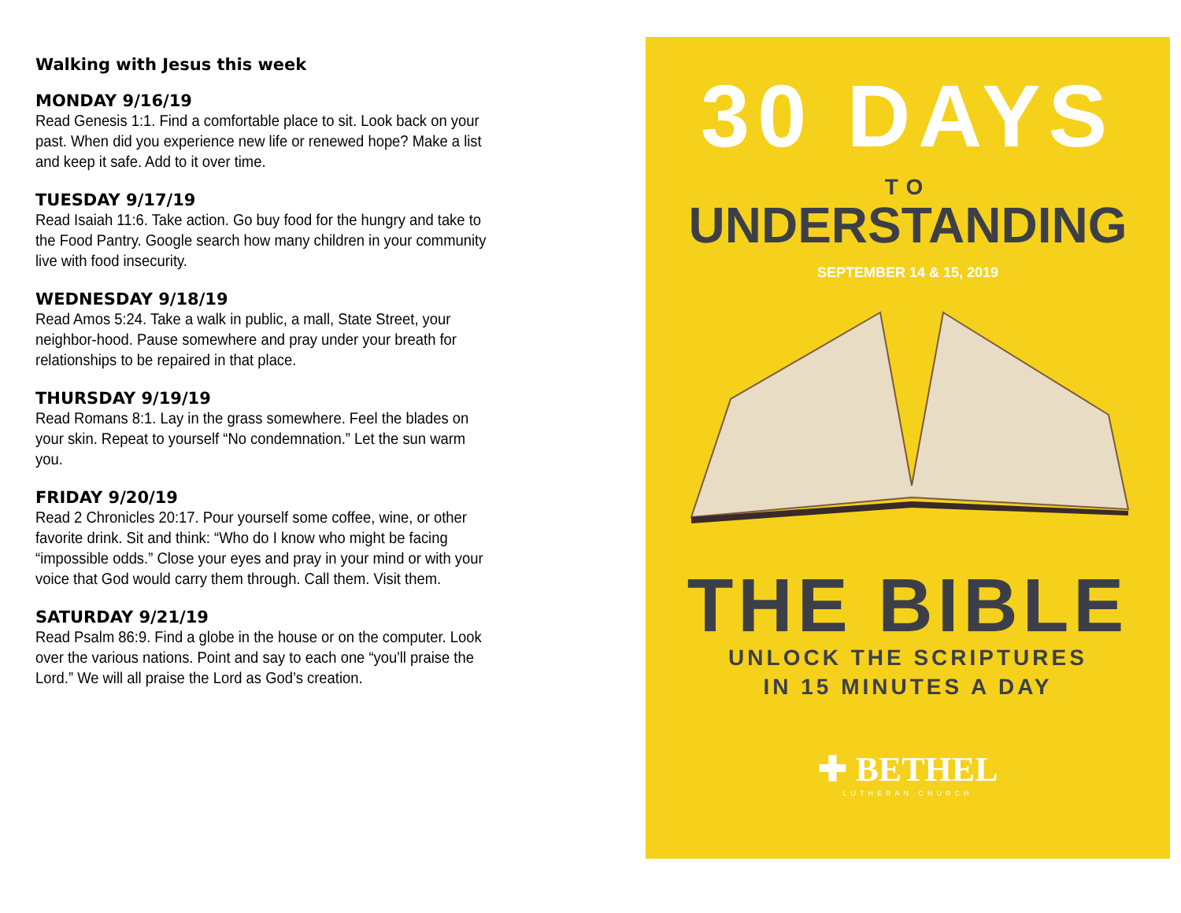Walking with Jesus this week
MONDAY 9/16/19
Read Genesis 1:1. Find a comfortable place to sit. Look back on your past. When did you experience new life or renewed hope? Make a list and keep it safe. Add to it over time.
TUESDAY 9/17/19
Read Isaiah 11:6. Take action. Go buy food for the hungry and take to the Food Pantry. Google search how many children in your community live with food insecurity.
WEDNESDAY 9/18/19
Read Amos 5:24. Take a walk in public, a mall, State Street, your neighbor-hood. Pause somewhere and pray under your breath for relationships to be repaired in that place.
THURSDAY 9/19/19
Read Romans 8:1. Lay in the grass somewhere. Feel the blades on your skin. Repeat to yourself “No condemnation.” Let the sun warm you.
FRIDAY 9/20/19
Read 2 Chronicles 20:17. Pour yourself some coffee, wine, or other favorite drink. Sit and think: “Who do I know who might be facing “impossible odds.” Close your eyes and pray in your mind or with your voice that God would carry them through. Call them. Visit them.
SATURDAY 9/21/19
Read Psalm 86:9. Find a globe in the house or on the computer. Look over the various nations. Point and say to each one “you'll praise the Lord.” We will all praise the Lord as God’s creation.
30 DAYS
TO
UNDERSTANDING
SEPTEMBER 14 & 15, 2019
THE BIBLE
UNLOCK THE SCRIPTURES
IN 15 MINUTES A DAY
✚ BETHEL
LUTHERAN CHURCH